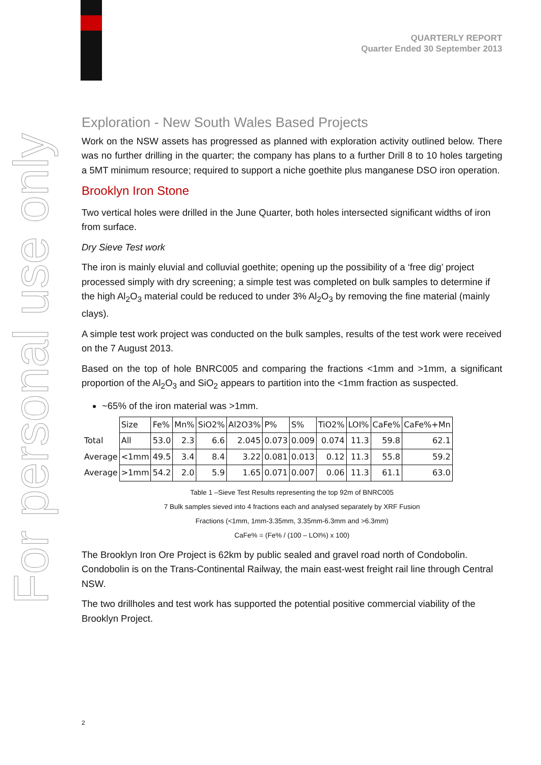For personal use only
QUARTERLY REPORT
Quarter Ended 30 September 2013
Exploration - New South Wales Based Projects
Work on the NSW assets has progressed as planned with exploration activity outlined below. There was no further drilling in the quarter; the company has plans to a further Drill 8 to 10 holes targeting a 5MT minimum resource; required to support a niche goethite plus manganese DSO iron operation.
Brooklyn Iron Stone
Two vertical holes were drilled in the June Quarter, both holes intersected significant widths of iron from surface.
Dry Sieve Test work
The iron is mainly eluvial and colluvial goethite; opening up the possibility of a ‘free dig’ project processed simply with dry screening; a simple test was completed on bulk samples to determine if the high Al<sub>2</sub>O<sub>3</sub> material could be reduced to under 3% Al<sub>2</sub>O<sub>3</sub> by removing the fine material (mainly clays).
A simple test work project was conducted on the bulk samples, results of the test work were received on the 7 August 2013.
Based on the top of hole BNRC005 and comparing the fractions <1mm and >1mm, a significant proportion of the Al<sub>2</sub>O<sub>3</sub> and SiO<sub>2</sub> appears to partition into the <1mm fraction as suspected.
~65% of the iron material was >1mm.
| | Size | Fe% | Mn% | SiO2% | Al2O3% | P% | S% | TiO2% | LOI% | CaFe% | CaFe%+Mn |
| --- | --- | --- | --- | --- | --- | --- | --- | --- | --- | --- | --- |
| Total | All | 53.0 | 2.3 | 6.6 | 2.045 | 0.073 | 0.009 | 0.074 | 11.3 | 59.8 | 62.1 |
| Average | <1mm | 49.5 | 3.4 | 8.4 | 3.22 | 0.081 | 0.013 | 0.12 | 11.3 | 55.8 | 59.2 |
| Average | >1mm | 54.2 | 2.0 | 5.9 | 1.65 | 0.071 | 0.007 | 0.06 | 11.3 | 61.1 | 63.0 |
Table 1 –Sieve Test Results representing the top 92m of BNRC005
7 Bulk samples sieved into 4 fractions each and analysed separately by XRF Fusion
Fractions (<1mm, 1mm-3.35mm, 3.35mm-6.3mm and >6.3mm)
CaFe% = (Fe% / (100 – LOI%) x 100)
The Brooklyn Iron Ore Project is 62km by public sealed and gravel road north of Condobolin. Condobolin is on the Trans-Continental Railway, the main east-west freight rail line through Central NSW.
The two drillholes and test work has supported the potential positive commercial viability of the Brooklyn Project.
2